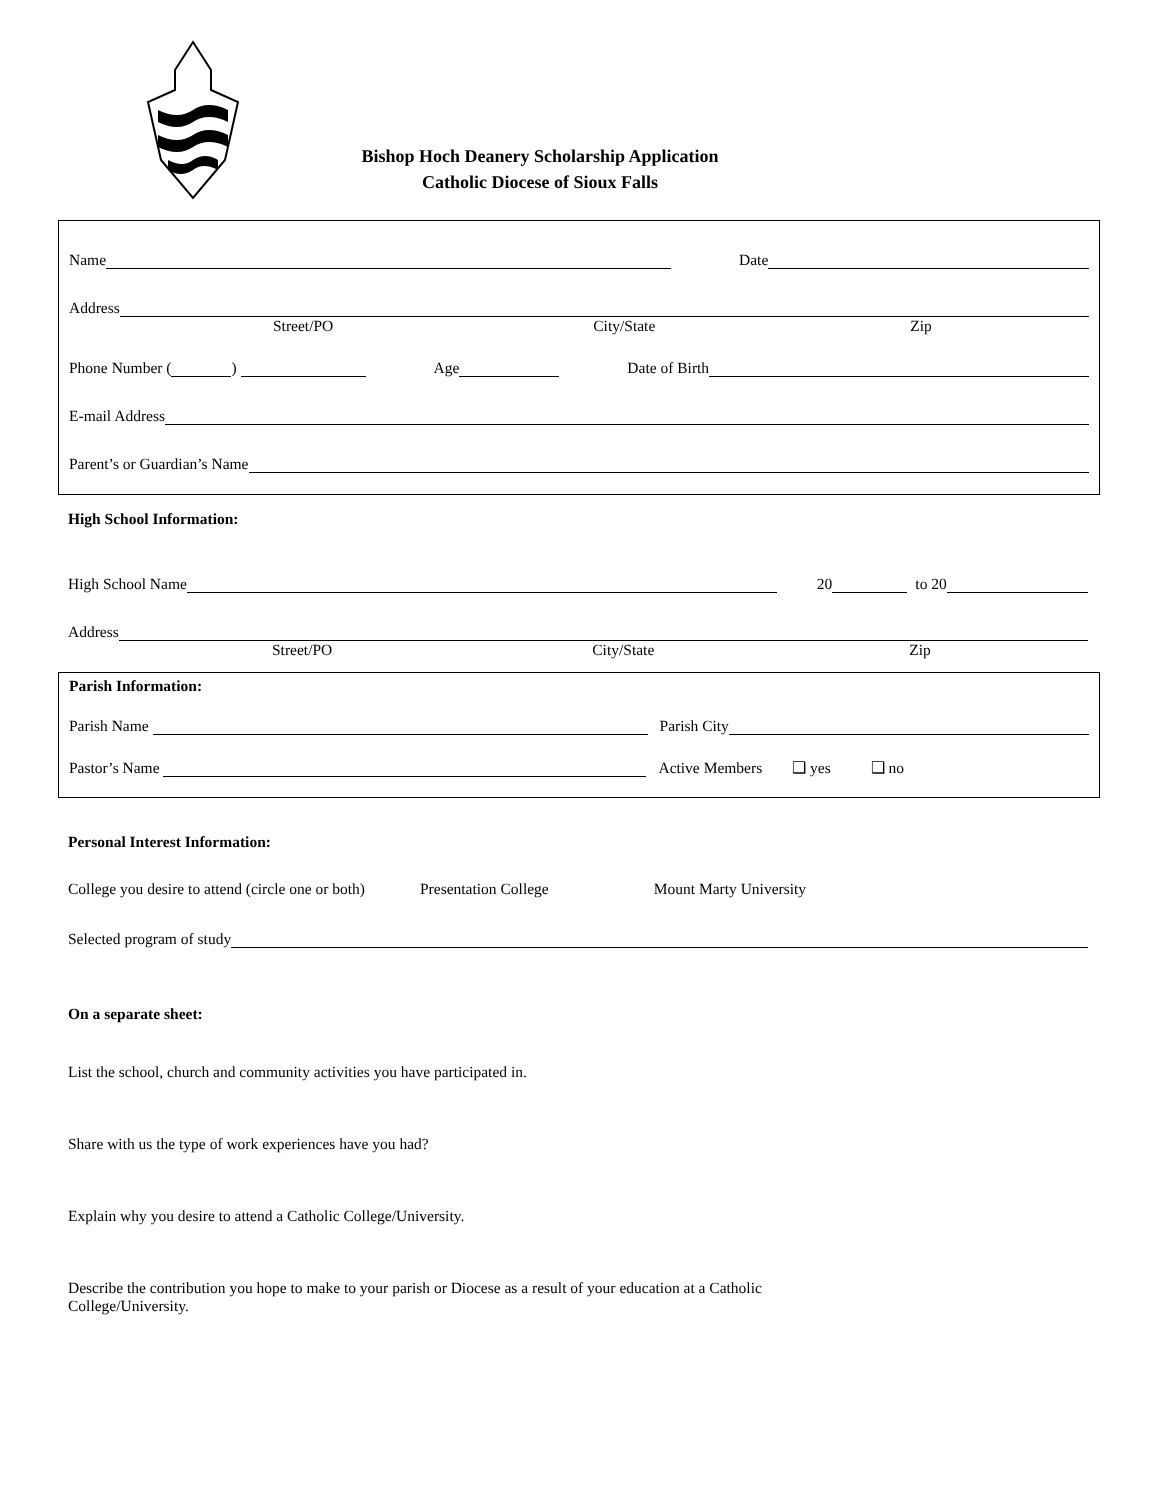Bishop Hoch Deanery Scholarship Application
Catholic Diocese of Sioux Falls
Name Date
Address
Street/PO City/State Zip
Phone Number ( ) Age Date of Birth
E-mail Address
Parent’s or Guardian’s Name
High School Information:
High School Name 20 to 20
Address
Street/PO City/State Zip
Parish Information:
Parish Name Parish City
Pastor’s Name Active Members ❑ yes ❑ no
Personal Interest Information:
College you desire to attend (circle one or both) Presentation College Mount Marty University
Selected program of study
On a separate sheet:
List the school, church and community activities you have participated in.
Share with us the type of work experiences have you had?
Explain why you desire to attend a Catholic College/University.
Describe the contribution you hope to make to your parish or Diocese as a result of your education at a Catholic
College/University.